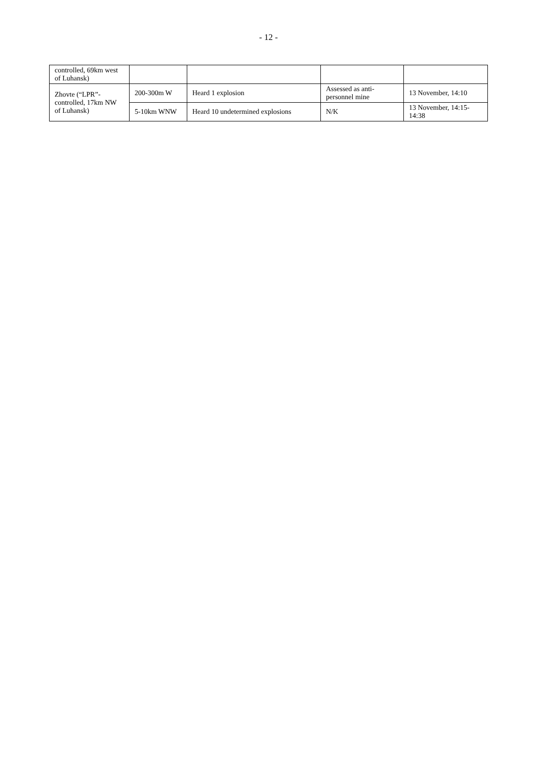- 12 -
| controlled, 69km west of Luhansk) | | | | |
| Zhovte (“LPR”-controlled, 17km NW of Luhansk) | 200-300m W | Heard 1 explosion | Assessed as anti-personnel mine | 13 November, 14:10 |
| | 5-10km WNW | Heard 10 undetermined explosions | N/K | 13 November, 14:15-14:38 |